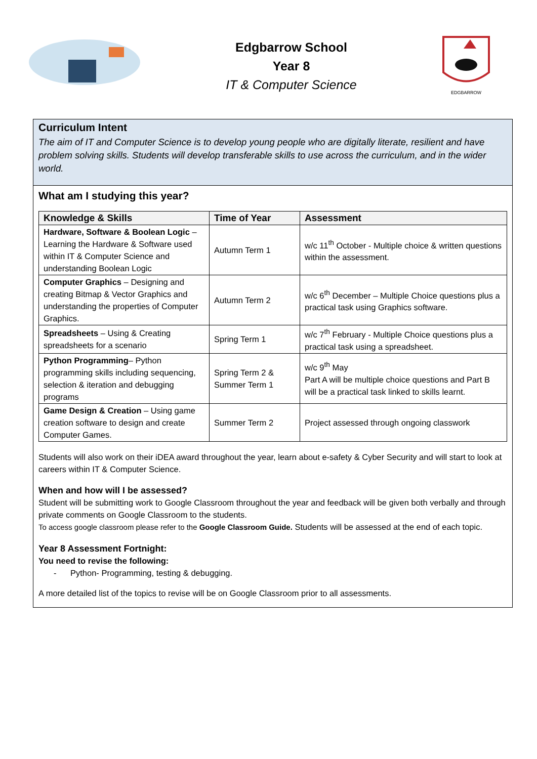Edgbarrow School
Year 8
IT & Computer Science
EDGBARROW
Curriculum Intent
The aim of IT and Computer Science is to develop young people who are digitally literate, resilient and have problem solving skills. Students will develop transferable skills to use across the curriculum, and in the wider world.
What am I studying this year?
| Knowledge & Skills | Time of Year | Assessment |
| --- | --- | --- |
| Hardware, Software & Boolean Logic – Learning the Hardware & Software used within IT & Computer Science and understanding Boolean Logic | Autumn Term 1 | w/c 11<sup>th</sup> October - Multiple choice & written questions within the assessment. |
| Computer Graphics – Designing and creating Bitmap & Vector Graphics and understanding the properties of Computer Graphics. | Autumn Term 2 | w/c 6<sup>th</sup> December – Multiple Choice questions plus a practical task using Graphics software. |
| Spreadsheets – Using & Creating spreadsheets for a scenario | Spring Term 1 | w/c 7<sup>th</sup> February - Multiple Choice questions plus a practical task using a spreadsheet. |
| Python Programming – Python programming skills including sequencing, selection & iteration and debugging programs | Spring Term 2 & Summer Term 1 | w/c 9<sup>th</sup> May Part A will be multiple choice questions and Part B will be a practical task linked to skills learnt. |
| Game Design & Creation – Using game creation software to design and create Computer Games. | Summer Term 2 | Project assessed through ongoing classwork |
Students will also work on their iDEA award throughout the year, learn about e-safety & Cyber Security and will start to look at careers within IT & Computer Science.
When and how will I be assessed?
Student will be submitting work to Google Classroom throughout the year and feedback will be given both verbally and through private comments on Google Classroom to the students.
To access google classroom please refer to the Google Classroom Guide. Students will be assessed at the end of each topic.
Year 8 Assessment Fortnight:
You need to revise the following:
- Python- Programming, testing & debugging.
A more detailed list of the topics to revise will be on Google Classroom prior to all assessments.